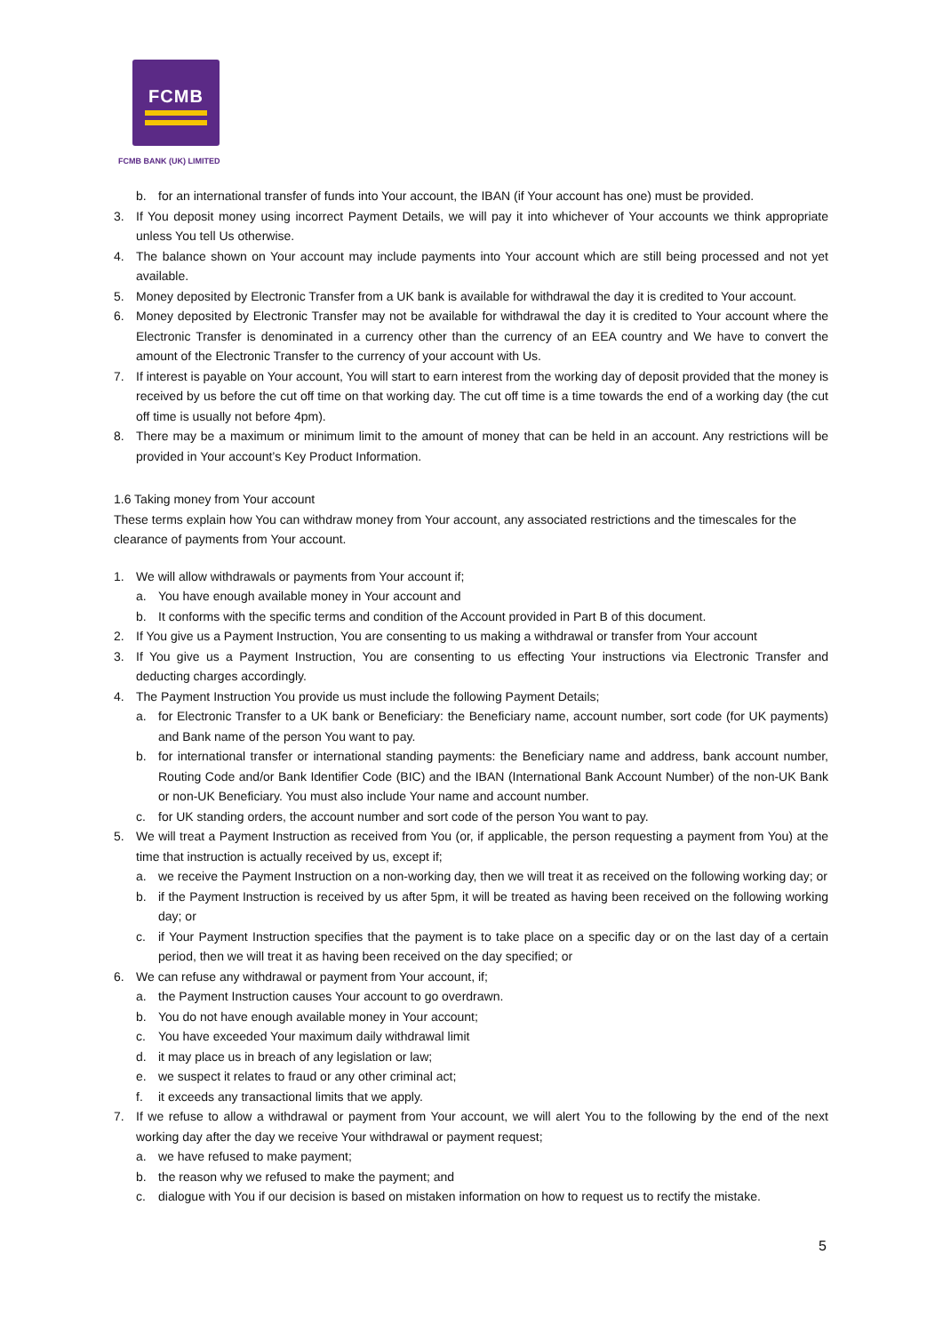FCMB
FCMB BANK (UK) LIMITED
b. for an international transfer of funds into Your account, the IBAN (if Your account has one) must be provided.
3. If You deposit money using incorrect Payment Details, we will pay it into whichever of Your accounts we think appropriate unless You tell Us otherwise.
4. The balance shown on Your account may include payments into Your account which are still being processed and not yet available.
5. Money deposited by Electronic Transfer from a UK bank is available for withdrawal the day it is credited to Your account.
6. Money deposited by Electronic Transfer may not be available for withdrawal the day it is credited to Your account where the Electronic Transfer is denominated in a currency other than the currency of an EEA country and We have to convert the amount of the Electronic Transfer to the currency of your account with Us.
7. If interest is payable on Your account, You will start to earn interest from the working day of deposit provided that the money is received by us before the cut off time on that working day. The cut off time is a time towards the end of a working day (the cut off time is usually not before 4pm).
8. There may be a maximum or minimum limit to the amount of money that can be held in an account. Any restrictions will be provided in Your account’s Key Product Information.
1.6 Taking money from Your account
These terms explain how You can withdraw money from Your account, any associated restrictions and the timescales for the clearance of payments from Your account.
1. We will allow withdrawals or payments from Your account if;
a. You have enough available money in Your account and
b. It conforms with the specific terms and condition of the Account provided in Part B of this document.
2. If You give us a Payment Instruction, You are consenting to us making a withdrawal or transfer from Your account
3. If You give us a Payment Instruction, You are consenting to us effecting Your instructions via Electronic Transfer and deducting charges accordingly.
4. The Payment Instruction You provide us must include the following Payment Details;
a. for Electronic Transfer to a UK bank or Beneficiary: the Beneficiary name, account number, sort code (for UK payments) and Bank name of the person You want to pay.
b. for international transfer or international standing payments: the Beneficiary name and address, bank account number, Routing Code and/or Bank Identifier Code (BIC) and the IBAN (International Bank Account Number) of the non-UK Bank or non-UK Beneficiary. You must also include Your name and account number.
c. for UK standing orders, the account number and sort code of the person You want to pay.
5. We will treat a Payment Instruction as received from You (or, if applicable, the person requesting a payment from You) at the time that instruction is actually received by us, except if;
a. we receive the Payment Instruction on a non-working day, then we will treat it as received on the following working day; or
b. if the Payment Instruction is received by us after 5pm, it will be treated as having been received on the following working day; or
c. if Your Payment Instruction specifies that the payment is to take place on a specific day or on the last day of a certain period, then we will treat it as having been received on the day specified; or
6. We can refuse any withdrawal or payment from Your account, if;
a. the Payment Instruction causes Your account to go overdrawn.
b. You do not have enough available money in Your account;
c. You have exceeded Your maximum daily withdrawal limit
d. it may place us in breach of any legislation or law;
e. we suspect it relates to fraud or any other criminal act;
f. it exceeds any transactional limits that we apply.
7. If we refuse to allow a withdrawal or payment from Your account, we will alert You to the following by the end of the next working day after the day we receive Your withdrawal or payment request;
a. we have refused to make payment;
b. the reason why we refused to make the payment; and
c. dialogue with You if our decision is based on mistaken information on how to request us to rectify the mistake.
5